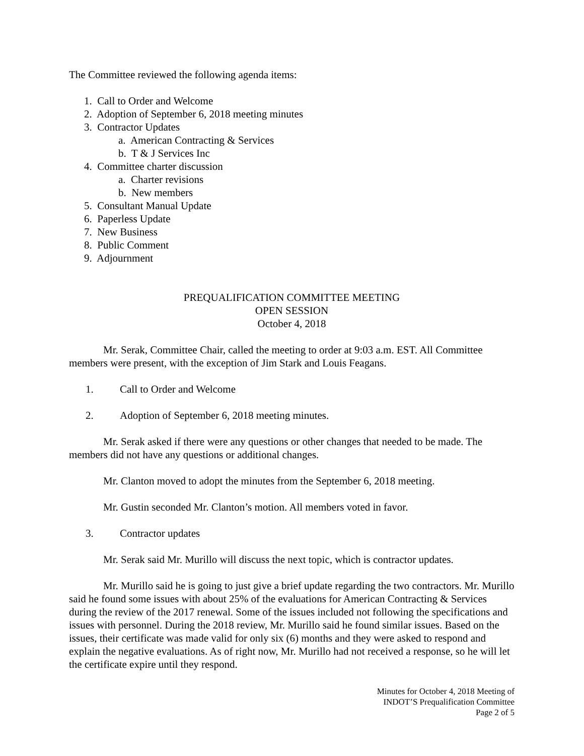The Committee reviewed the following agenda items:
1. Call to Order and Welcome
2. Adoption of September 6, 2018 meeting minutes
3. Contractor Updates
a. American Contracting & Services
b. T & J Services Inc
4. Committee charter discussion
a. Charter revisions
b. New members
5. Consultant Manual Update
6. Paperless Update
7. New Business
8. Public Comment
9. Adjournment
PREQUALIFICATION COMMITTEE MEETING
OPEN SESSION
October 4, 2018
Mr. Serak, Committee Chair, called the meeting to order at 9:03 a.m. EST. All Committee members were present, with the exception of Jim Stark and Louis Feagans.
1. Call to Order and Welcome
2. Adoption of September 6, 2018 meeting minutes.
Mr. Serak asked if there were any questions or other changes that needed to be made. The members did not have any questions or additional changes.
Mr. Clanton moved to adopt the minutes from the September 6, 2018 meeting.
Mr. Gustin seconded Mr. Clanton’s motion. All members voted in favor.
3. Contractor updates
Mr. Serak said Mr. Murillo will discuss the next topic, which is contractor updates.
Mr. Murillo said he is going to just give a brief update regarding the two contractors. Mr. Murillo said he found some issues with about 25% of the evaluations for American Contracting & Services during the review of the 2017 renewal. Some of the issues included not following the specifications and issues with personnel. During the 2018 review, Mr. Murillo said he found similar issues. Based on the issues, their certificate was made valid for only six (6) months and they were asked to respond and explain the negative evaluations. As of right now, Mr. Murillo had not received a response, so he will let the certificate expire until they respond.
Minutes for October 4, 2018 Meeting of
INDOT’S Prequalification Committee
Page 2 of 5